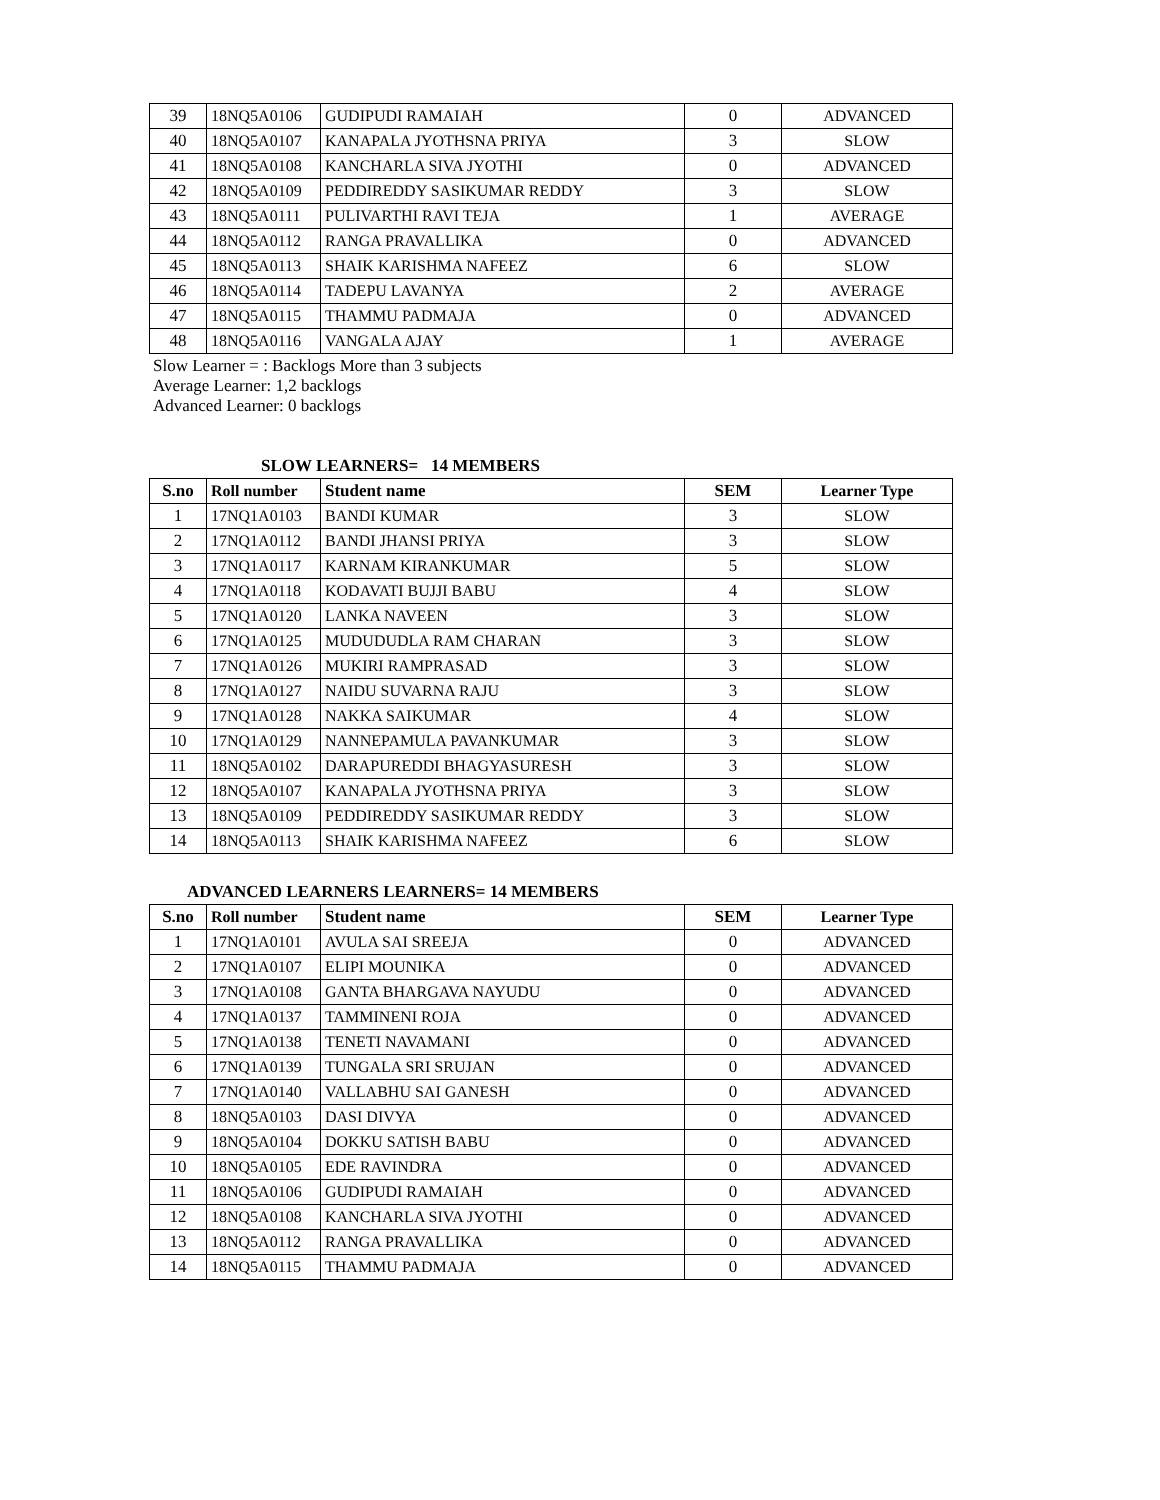| 39 | 18NQ5A0106 | GUDIPUDI RAMAIAH | 0 | ADVANCED |
| 40 | 18NQ5A0107 | KANAPALA JYOTHSNA PRIYA | 3 | SLOW |
| 41 | 18NQ5A0108 | KANCHARLA SIVA JYOTHI | 0 | ADVANCED |
| 42 | 18NQ5A0109 | PEDDIREDDY SASIKUMAR REDDY | 3 | SLOW |
| 43 | 18NQ5A0111 | PULIVARTHI RAVI TEJA | 1 | AVERAGE |
| 44 | 18NQ5A0112 | RANGA PRAVALLIKA | 0 | ADVANCED |
| 45 | 18NQ5A0113 | SHAIK KARISHMA NAFEEZ | 6 | SLOW |
| 46 | 18NQ5A0114 | TADEPU LAVANYA | 2 | AVERAGE |
| 47 | 18NQ5A0115 | THAMMU PADMAJA | 0 | ADVANCED |
| 48 | 18NQ5A0116 | VANGALA AJAY | 1 | AVERAGE |
Slow Learner = : Backlogs More than 3 subjects
Average Learner: 1,2 backlogs
Advanced Learner: 0 backlogs
SLOW LEARNERS= 14 MEMBERS
| S.no | Roll number | Student name | SEM | Learner Type |
| --- | --- | --- | --- | --- |
| 1 | 17NQ1A0103 | BANDI KUMAR | 3 | SLOW |
| 2 | 17NQ1A0112 | BANDI JHANSI PRIYA | 3 | SLOW |
| 3 | 17NQ1A0117 | KARNAM KIRANKUMAR | 5 | SLOW |
| 4 | 17NQ1A0118 | KODAVATI BUJJI BABU | 4 | SLOW |
| 5 | 17NQ1A0120 | LANKA NAVEEN | 3 | SLOW |
| 6 | 17NQ1A0125 | MUDUDUDLA RAM CHARAN | 3 | SLOW |
| 7 | 17NQ1A0126 | MUKIRI RAMPRASAD | 3 | SLOW |
| 8 | 17NQ1A0127 | NAIDU SUVARNA RAJU | 3 | SLOW |
| 9 | 17NQ1A0128 | NAKKA SAIKUMAR | 4 | SLOW |
| 10 | 17NQ1A0129 | NANNEPAMULA PAVANKUMAR | 3 | SLOW |
| 11 | 18NQ5A0102 | DARAPUREDDI BHAGYASURESH | 3 | SLOW |
| 12 | 18NQ5A0107 | KANAPALA JYOTHSNA PRIYA | 3 | SLOW |
| 13 | 18NQ5A0109 | PEDDIREDDY SASIKUMAR REDDY | 3 | SLOW |
| 14 | 18NQ5A0113 | SHAIK KARISHMA NAFEEZ | 6 | SLOW |
ADVANCED LEARNERS LEARNERS= 14 MEMBERS
| S.no | Roll number | Student name | SEM | Learner Type |
| --- | --- | --- | --- | --- |
| 1 | 17NQ1A0101 | AVULA SAI SREEJA | 0 | ADVANCED |
| 2 | 17NQ1A0107 | ELIPI MOUNIKA | 0 | ADVANCED |
| 3 | 17NQ1A0108 | GANTA BHARGAVA NAYUDU | 0 | ADVANCED |
| 4 | 17NQ1A0137 | TAMMINENI ROJA | 0 | ADVANCED |
| 5 | 17NQ1A0138 | TENETI NAVAMANI | 0 | ADVANCED |
| 6 | 17NQ1A0139 | TUNGALA SRI SRUJAN | 0 | ADVANCED |
| 7 | 17NQ1A0140 | VALLABHU SAI GANESH | 0 | ADVANCED |
| 8 | 18NQ5A0103 | DASI DIVYA | 0 | ADVANCED |
| 9 | 18NQ5A0104 | DOKKU SATISH BABU | 0 | ADVANCED |
| 10 | 18NQ5A0105 | EDE RAVINDRA | 0 | ADVANCED |
| 11 | 18NQ5A0106 | GUDIPUDI RAMAIAH | 0 | ADVANCED |
| 12 | 18NQ5A0108 | KANCHARLA SIVA JYOTHI | 0 | ADVANCED |
| 13 | 18NQ5A0112 | RANGA PRAVALLIKA | 0 | ADVANCED |
| 14 | 18NQ5A0115 | THAMMU PADMAJA | 0 | ADVANCED |